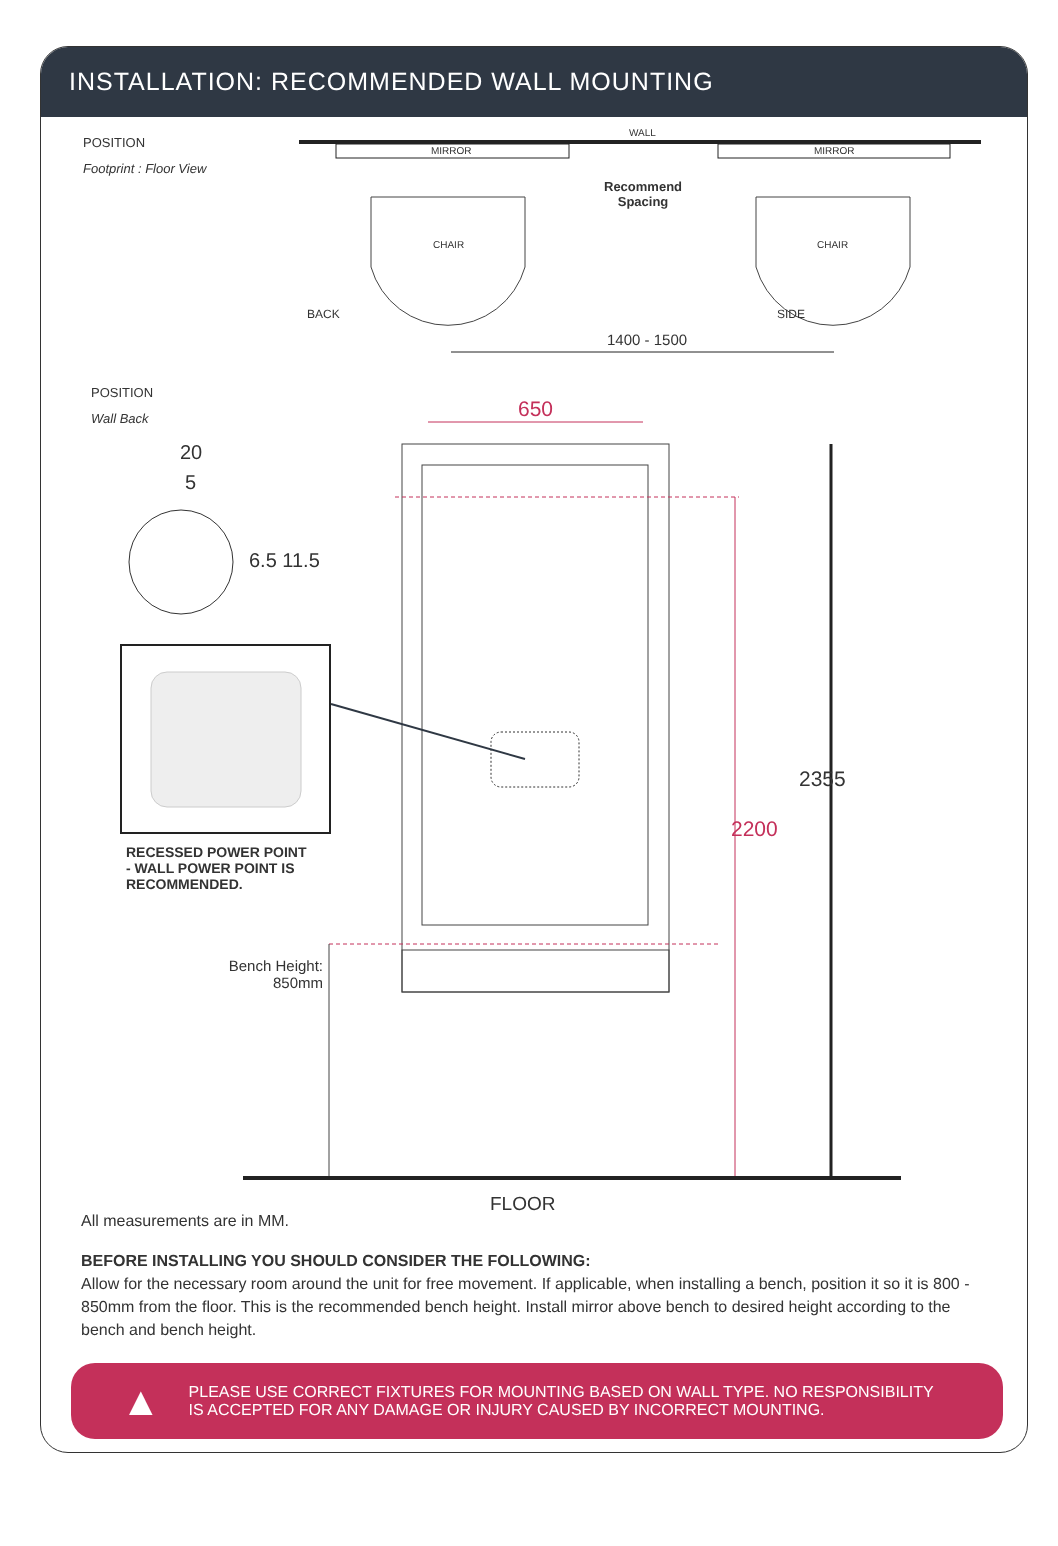INSTALLATION: RECOMMENDED WALL MOUNTING
POSITION
Footprint : Floor View
WALL
MIRROR MIRROR
Recommend
Spacing
CHAIR CHAIR
BACK SIDE
1400 - 1500
POSITION
Wall Back 650
20
5
6.5 11.5
RECESSED POWER POINT
- WALL POWER POINT IS
RECOMMENDED.
Bench Height:
850mm
2200
2355
FLOOR
All measurements are in MM.
BEFORE INSTALLING YOU SHOULD CONSIDER THE FOLLOWING:
Allow for the necessary room around the unit for free movement. If applicable, when installing a bench, position it so it is 800 - 850mm from the floor. This is the recommended bench height. Install mirror above bench to desired height according to the bench and bench height.
▲ PLEASE USE CORRECT FIXTURES FOR MOUNTING BASED ON WALL TYPE. NO RESPONSIBILITY
IS ACCEPTED FOR ANY DAMAGE OR INJURY CAUSED BY INCORRECT MOUNTING.